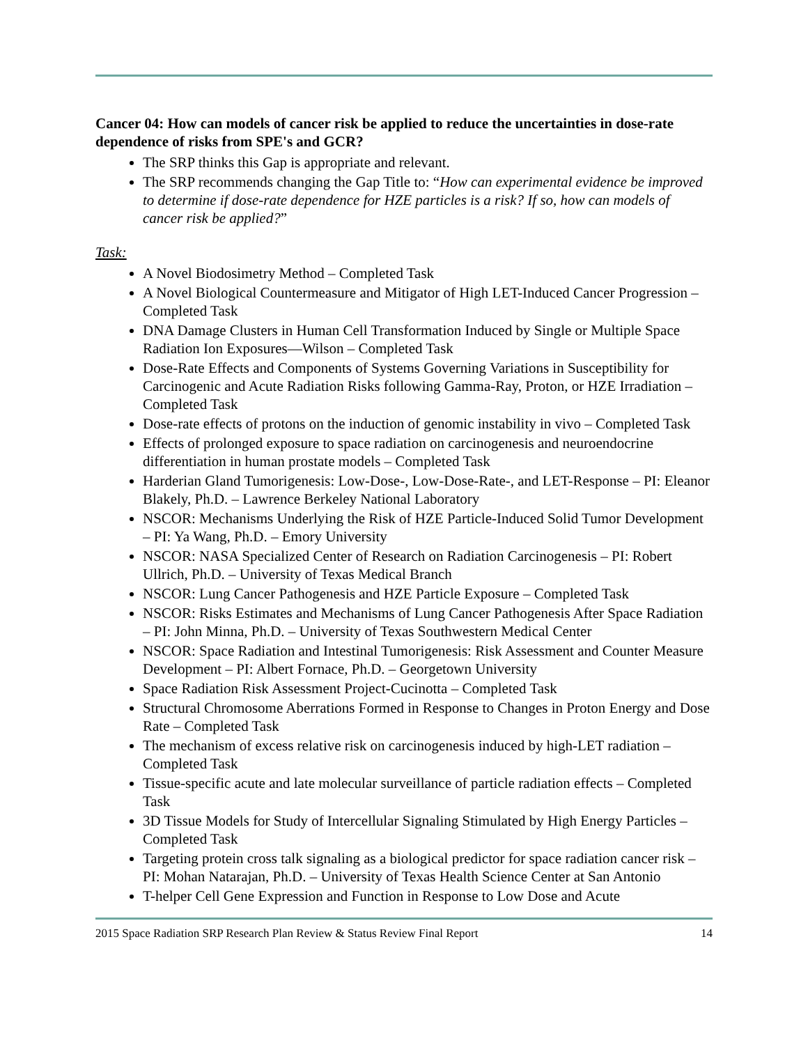Cancer 04: How can models of cancer risk be applied to reduce the uncertainties in dose-rate dependence of risks from SPE's and GCR?
The SRP thinks this Gap is appropriate and relevant.
The SRP recommends changing the Gap Title to: “How can experimental evidence be improved to determine if dose-rate dependence for HZE particles is a risk? If so, how can models of cancer risk be applied?”
Task:
A Novel Biodosimetry Method – Completed Task
A Novel Biological Countermeasure and Mitigator of High LET-Induced Cancer Progression – Completed Task
DNA Damage Clusters in Human Cell Transformation Induced by Single or Multiple Space Radiation Ion Exposures—Wilson – Completed Task
Dose-Rate Effects and Components of Systems Governing Variations in Susceptibility for Carcinogenic and Acute Radiation Risks following Gamma-Ray, Proton, or HZE Irradiation – Completed Task
Dose-rate effects of protons on the induction of genomic instability in vivo – Completed Task
Effects of prolonged exposure to space radiation on carcinogenesis and neuroendocrine differentiation in human prostate models – Completed Task
Harderian Gland Tumorigenesis: Low-Dose-, Low-Dose-Rate-, and LET-Response – PI: Eleanor Blakely, Ph.D. – Lawrence Berkeley National Laboratory
NSCOR: Mechanisms Underlying the Risk of HZE Particle-Induced Solid Tumor Development – PI: Ya Wang, Ph.D. – Emory University
NSCOR: NASA Specialized Center of Research on Radiation Carcinogenesis – PI: Robert Ullrich, Ph.D. – University of Texas Medical Branch
NSCOR: Lung Cancer Pathogenesis and HZE Particle Exposure – Completed Task
NSCOR: Risks Estimates and Mechanisms of Lung Cancer Pathogenesis After Space Radiation – PI: John Minna, Ph.D. – University of Texas Southwestern Medical Center
NSCOR: Space Radiation and Intestinal Tumorigenesis: Risk Assessment and Counter Measure Development – PI: Albert Fornace, Ph.D. – Georgetown University
Space Radiation Risk Assessment Project-Cucinotta – Completed Task
Structural Chromosome Aberrations Formed in Response to Changes in Proton Energy and Dose Rate – Completed Task
The mechanism of excess relative risk on carcinogenesis induced by high-LET radiation – Completed Task
Tissue-specific acute and late molecular surveillance of particle radiation effects – Completed Task
3D Tissue Models for Study of Intercellular Signaling Stimulated by High Energy Particles – Completed Task
Targeting protein cross talk signaling as a biological predictor for space radiation cancer risk – PI: Mohan Natarajan, Ph.D. – University of Texas Health Science Center at San Antonio
T-helper Cell Gene Expression and Function in Response to Low Dose and Acute
2015 Space Radiation SRP Research Plan Review & Status Review Final Report 14